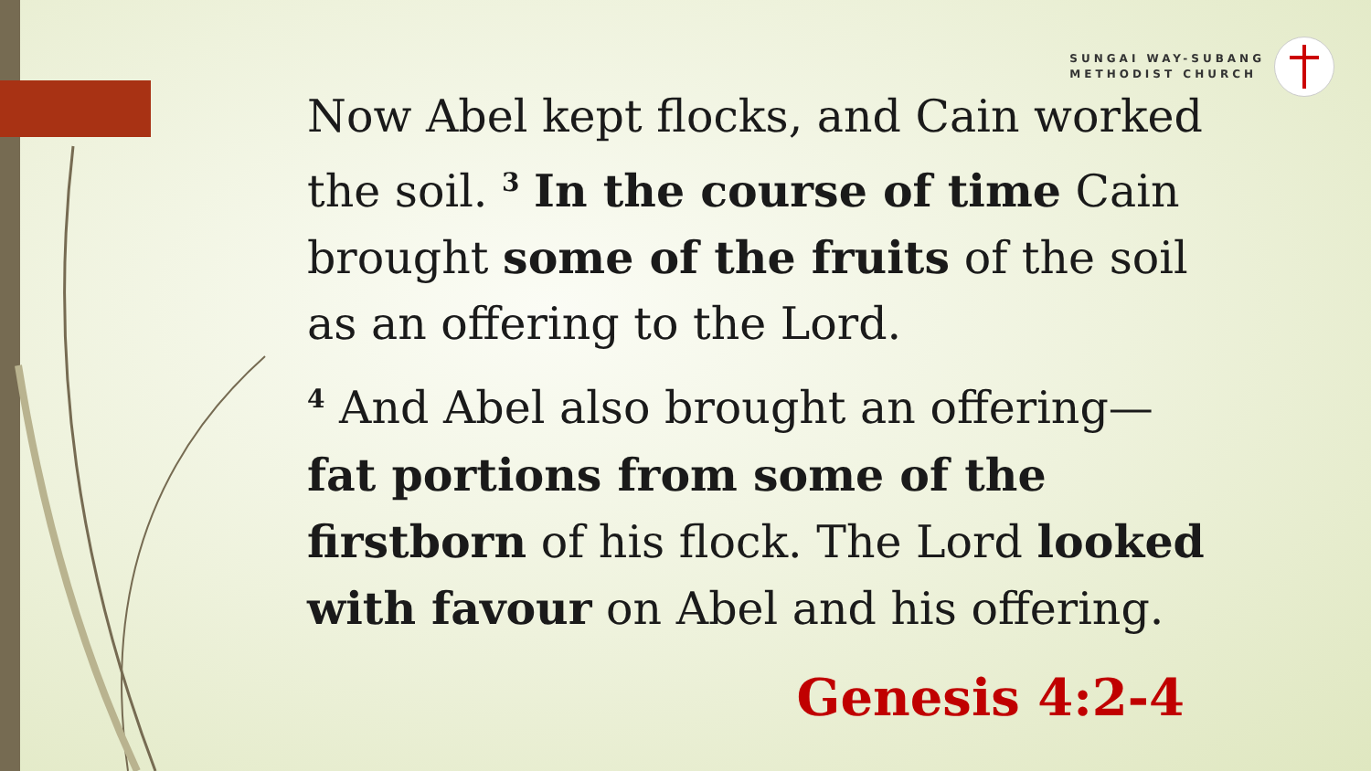SUNGAI WAY-SUBANG
METHODIST CHURCH
Now Abel kept flocks, and Cain worked the soil. <sup>3</sup> In the course of time Cain brought some of the fruits of the soil as an offering to the Lord.
<sup>4</sup> And Abel also brought an offering—fat portions from some of the firstborn of his flock. The Lord looked with favour on Abel and his offering.
Genesis 4:2-4